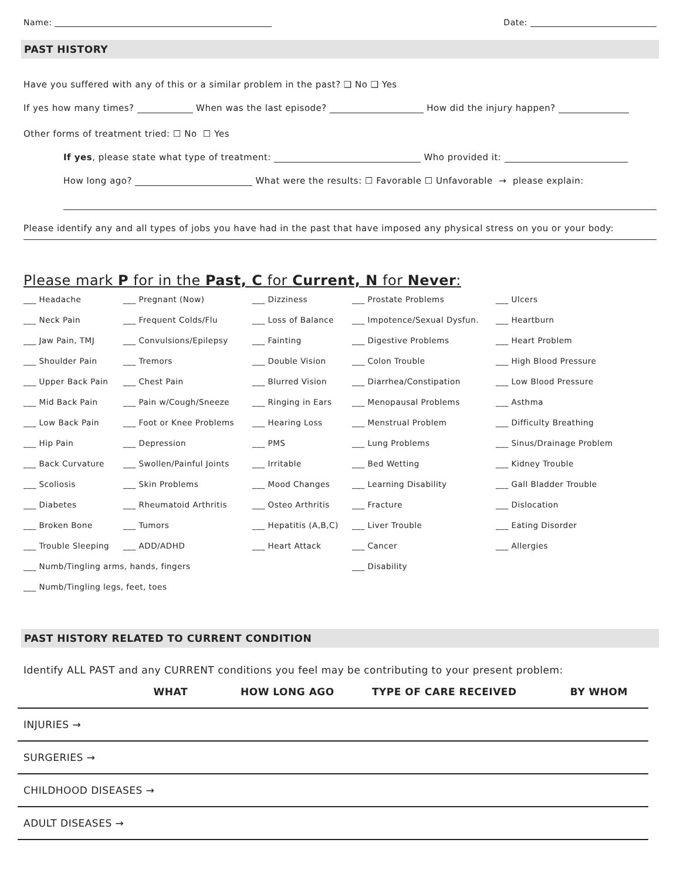Name: Date:
PAST HISTORY
Have you suffered with any of this or a similar problem in the past? ❑ No ❑ Yes
If yes how many times? When was the last episode? How did the injury happen?
Other forms of treatment tried: ☐ No ☐ Yes
If yes, please state what type of treatment: Who provided it:
How long ago? What were the results: ☐ Favorable ☐ Unfavorable → please explain:
Please identify any and all types of jobs you have had in the past that have imposed any physical stress on you or your body:
Please mark P for in the Past, C for Current, N for Never:
| ___ Headache | ___ Pregnant (Now) | ___ Dizziness | ___ Prostate Problems | ___ Ulcers |
| ___ Neck Pain | ___ Frequent Colds/Flu | ___ Loss of Balance | ___ Impotence/Sexual Dysfun. | ___ Heartburn |
| ___ Jaw Pain, TMJ | ___ Convulsions/Epilepsy | ___ Fainting | ___ Digestive Problems | ___ Heart Problem |
| ___ Shoulder Pain | ___ Tremors | ___ Double Vision | ___ Colon Trouble | ___ High Blood Pressure |
| ___ Upper Back Pain | ___ Chest Pain | ___ Blurred Vision | ___ Diarrhea/Constipation | ___ Low Blood Pressure |
| ___ Mid Back Pain | ___ Pain w/Cough/Sneeze | ___ Ringing in Ears | ___ Menopausal Problems | ___ Asthma |
| ___ Low Back Pain | ___ Foot or Knee Problems | ___ Hearing Loss | ___ Menstrual Problem | ___ Difficulty Breathing |
| ___ Hip Pain | ___ Depression | ___ PMS | ___ Lung Problems | ___ Sinus/Drainage Problem |
| ___ Back Curvature | ___ Swollen/Painful Joints | ___ Irritable | ___ Bed Wetting | ___ Kidney Trouble |
| ___ Scoliosis | ___ Skin Problems | ___ Mood Changes | ___ Learning Disability | ___ Gall Bladder Trouble |
| ___ Diabetes | ___ Rheumatoid Arthritis | ___ Osteo Arthritis | ___ Fracture | ___ Dislocation |
| ___ Broken Bone | ___ Tumors | ___ Hepatitis (A,B,C) | ___ Liver Trouble | ___ Eating Disorder |
| ___ Trouble Sleeping | ___ ADD/ADHD | ___ Heart Attack | ___ Cancer | ___ Allergies |
| ___ Numb/Tingling arms, hands, fingers | | | ___ Disability | |
| ___ Numb/Tingling legs, feet, toes | | | | |
PAST HISTORY RELATED TO CURRENT CONDITION
Identify ALL PAST and any CURRENT conditions you feel may be contributing to your present problem:
| WHAT | HOW LONG AGO | TYPE OF CARE RECEIVED | BY WHOM |
| --- | --- | --- | --- |
| INJURIES → | | | |
| SURGERIES → | | | |
| CHILDHOOD DISEASES → | | | |
| ADULT DISEASES → | | | |